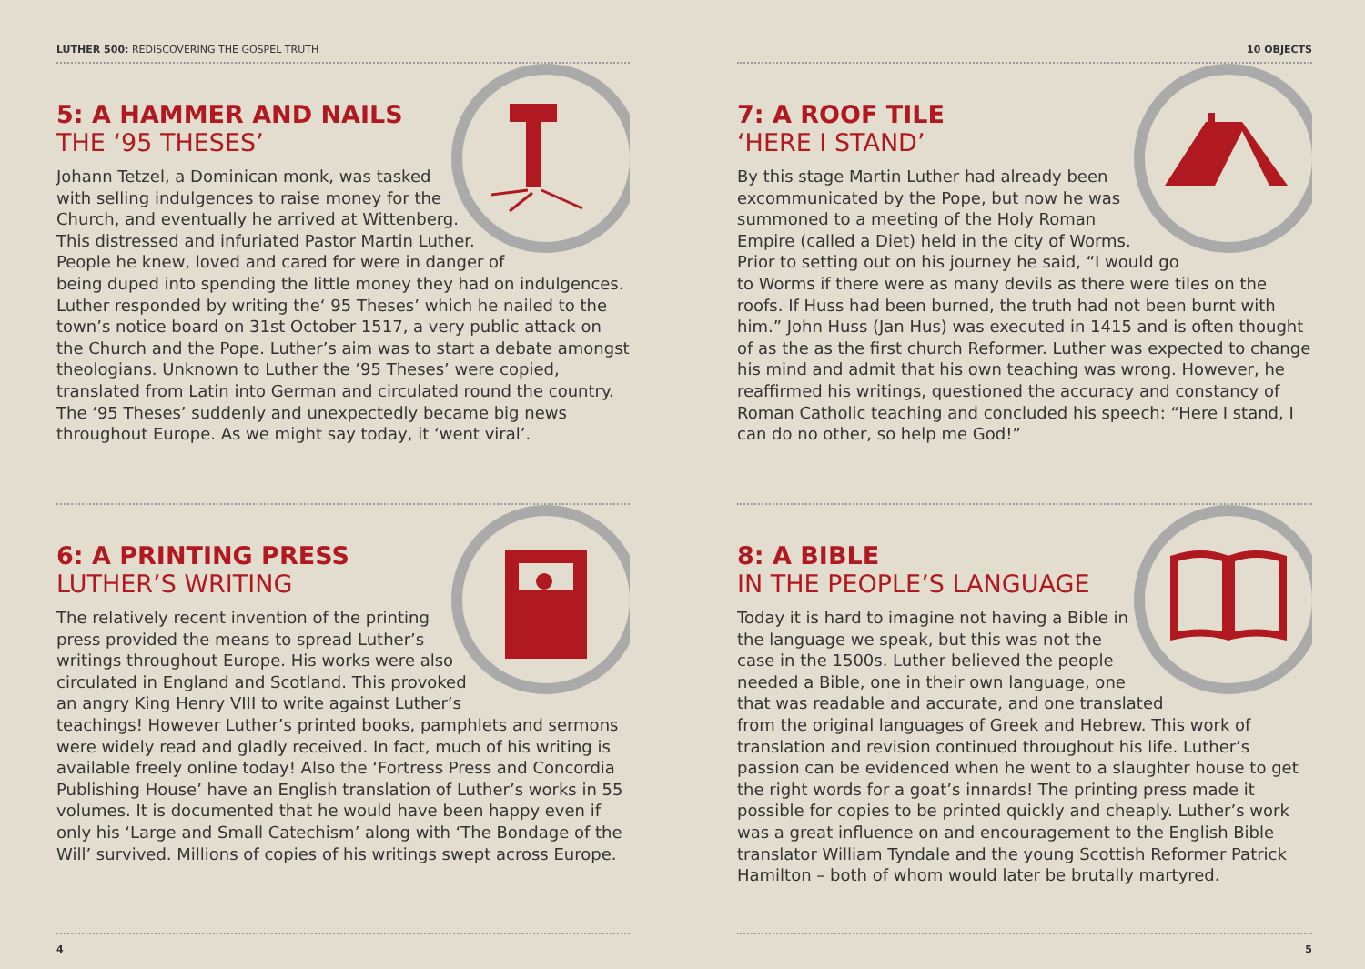LUTHER 500: REDISCOVERING THE GOSPEL TRUTH
5: A HAMMER AND NAILS
THE ‘95 THESES’
Johann Tetzel, a Dominican monk, was tasked with selling indulgences to raise money for the Church, and eventually he arrived at Wittenberg. This distressed and infuriated Pastor Martin Luther. People he knew, loved and cared for were in danger of being duped into spending the little money they had on indulgences. Luther responded by writing the‘ 95 Theses’ which he nailed to the town’s notice board on 31st October 1517, a very public attack on the Church and the Pope. Luther’s aim was to start a debate amongst theologians. Unknown to Luther the ’95 Theses’ were copied, translated from Latin into German and circulated round the country. The ‘95 Theses’ suddenly and unexpectedly became big news throughout Europe. As we might say today, it ‘went viral’.
6: A PRINTING PRESS
LUTHER’S WRITING
The relatively recent invention of the printing press provided the means to spread Luther’s writings throughout Europe. His works were also circulated in England and Scotland. This provoked an angry King Henry VIII to write against Luther’s teachings! However Luther’s printed books, pamphlets and sermons were widely read and gladly received. In fact, much of his writing is available freely online today! Also the ‘Fortress Press and Concordia Publishing House’ have an English translation of Luther’s works in 55 volumes. It is documented that he would have been happy even if only his ‘Large and Small Catechism’ along with ‘The Bondage of the Will’ survived. Millions of copies of his writings swept across Europe.
4
10 OBJECTS
7: A ROOF TILE
‘HERE I STAND’
By this stage Martin Luther had already been excommunicated by the Pope, but now he was summoned to a meeting of the Holy Roman Empire (called a Diet) held in the city of Worms. Prior to setting out on his journey he said, “I would go to Worms if there were as many devils as there were tiles on the roofs. If Huss had been burned, the truth had not been burnt with him.” John Huss (Jan Hus) was executed in 1415 and is often thought of as the as the first church Reformer. Luther was expected to change his mind and admit that his own teaching was wrong. However, he reaffirmed his writings, questioned the accuracy and constancy of Roman Catholic teaching and concluded his speech: “Here I stand, I can do no other, so help me God!”
8: A BIBLE
IN THE PEOPLE’S LANGUAGE
Today it is hard to imagine not having a Bible in the language we speak, but this was not the case in the 1500s. Luther believed the people needed a Bible, one in their own language, one that was readable and accurate, and one translated from the original languages of Greek and Hebrew. This work of translation and revision continued throughout his life. Luther’s passion can be evidenced when he went to a slaughter house to get the right words for a goat’s innards! The printing press made it possible for copies to be printed quickly and cheaply. Luther’s work was a great influence on and encouragement to the English Bible translator William Tyndale and the young Scottish Reformer Patrick Hamilton – both of whom would later be brutally martyred.
5